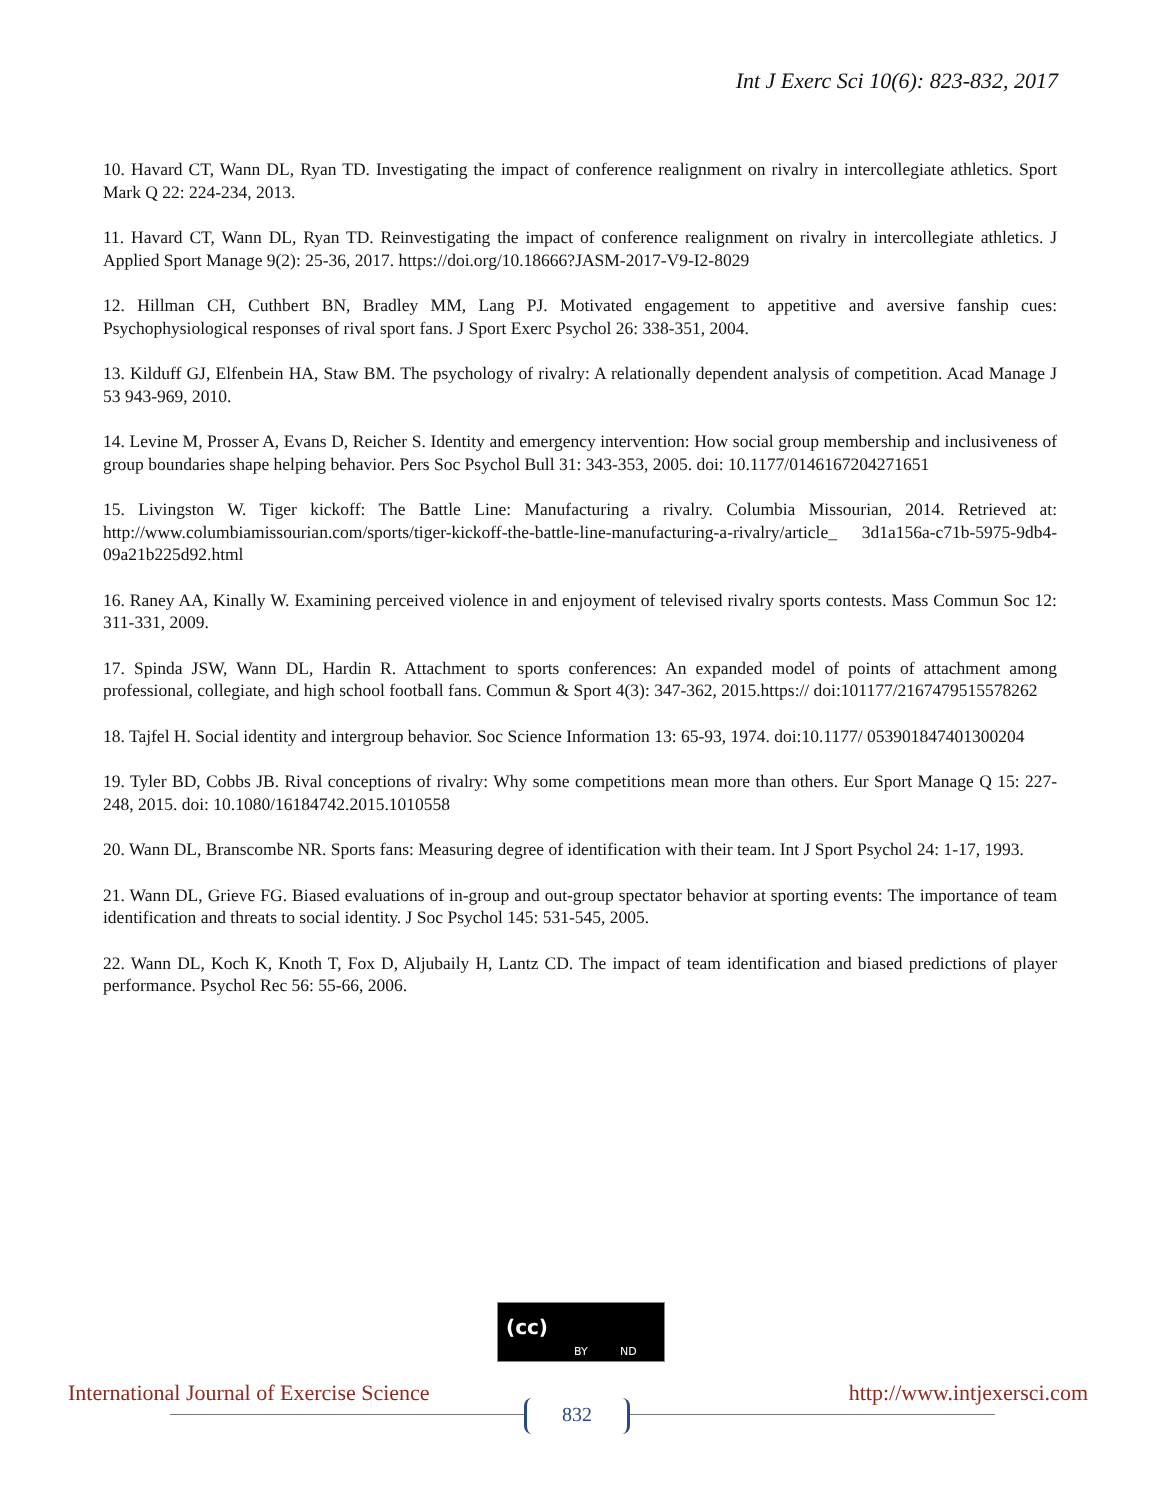Int J Exerc Sci 10(6): 823-832, 2017
10. Havard CT, Wann DL, Ryan TD. Investigating the impact of conference realignment on rivalry in intercollegiate athletics. Sport Mark Q 22: 224-234, 2013.
11. Havard CT, Wann DL, Ryan TD. Reinvestigating the impact of conference realignment on rivalry in intercollegiate athletics. J Applied Sport Manage 9(2): 25-36, 2017. https://doi.org/10.18666?JASM-2017-V9-I2-8029
12. Hillman CH, Cuthbert BN, Bradley MM, Lang PJ. Motivated engagement to appetitive and aversive fanship cues: Psychophysiological responses of rival sport fans. J Sport Exerc Psychol 26: 338-351, 2004.
13. Kilduff GJ, Elfenbein HA, Staw BM. The psychology of rivalry: A relationally dependent analysis of competition. Acad Manage J 53 943-969, 2010.
14. Levine M, Prosser A, Evans D, Reicher S. Identity and emergency intervention: How social group membership and inclusiveness of group boundaries shape helping behavior. Pers Soc Psychol Bull 31: 343-353, 2005. doi: 10.1177/0146167204271651
15. Livingston W. Tiger kickoff: The Battle Line: Manufacturing a rivalry. Columbia Missourian, 2014. Retrieved at: http://www.columbiamissourian.com/sports/tiger-kickoff-the-battle-line-manufacturing-a-rivalry/article_ 3d1a156a-c71b-5975-9db4-09a21b225d92.html
16. Raney AA, Kinally W. Examining perceived violence in and enjoyment of televised rivalry sports contests. Mass Commun Soc 12: 311-331, 2009.
17. Spinda JSW, Wann DL, Hardin R. Attachment to sports conferences: An expanded model of points of attachment among professional, collegiate, and high school football fans. Commun & Sport 4(3): 347-362, 2015.https:// doi:101177/2167479515578262
18. Tajfel H. Social identity and intergroup behavior. Soc Science Information 13: 65-93, 1974. doi:10.1177/ 053901847401300204
19. Tyler BD, Cobbs JB. Rival conceptions of rivalry: Why some competitions mean more than others. Eur Sport Manage Q 15: 227-248, 2015. doi: 10.1080/16184742.2015.1010558
20. Wann DL, Branscombe NR. Sports fans: Measuring degree of identification with their team. Int J Sport Psychol 24: 1-17, 1993.
21. Wann DL, Grieve FG. Biased evaluations of in-group and out-group spectator behavior at sporting events: The importance of team identification and threats to social identity. J Soc Psychol 145: 531-545, 2005.
22. Wann DL, Koch K, Knoth T, Fox D, Aljubaily H, Lantz CD. The impact of team identification and biased predictions of player performance. Psychol Rec 56: 55-66, 2006.
(cc)
BY ND
International Journal of Exercise Science http://www.intjexersci.com
832